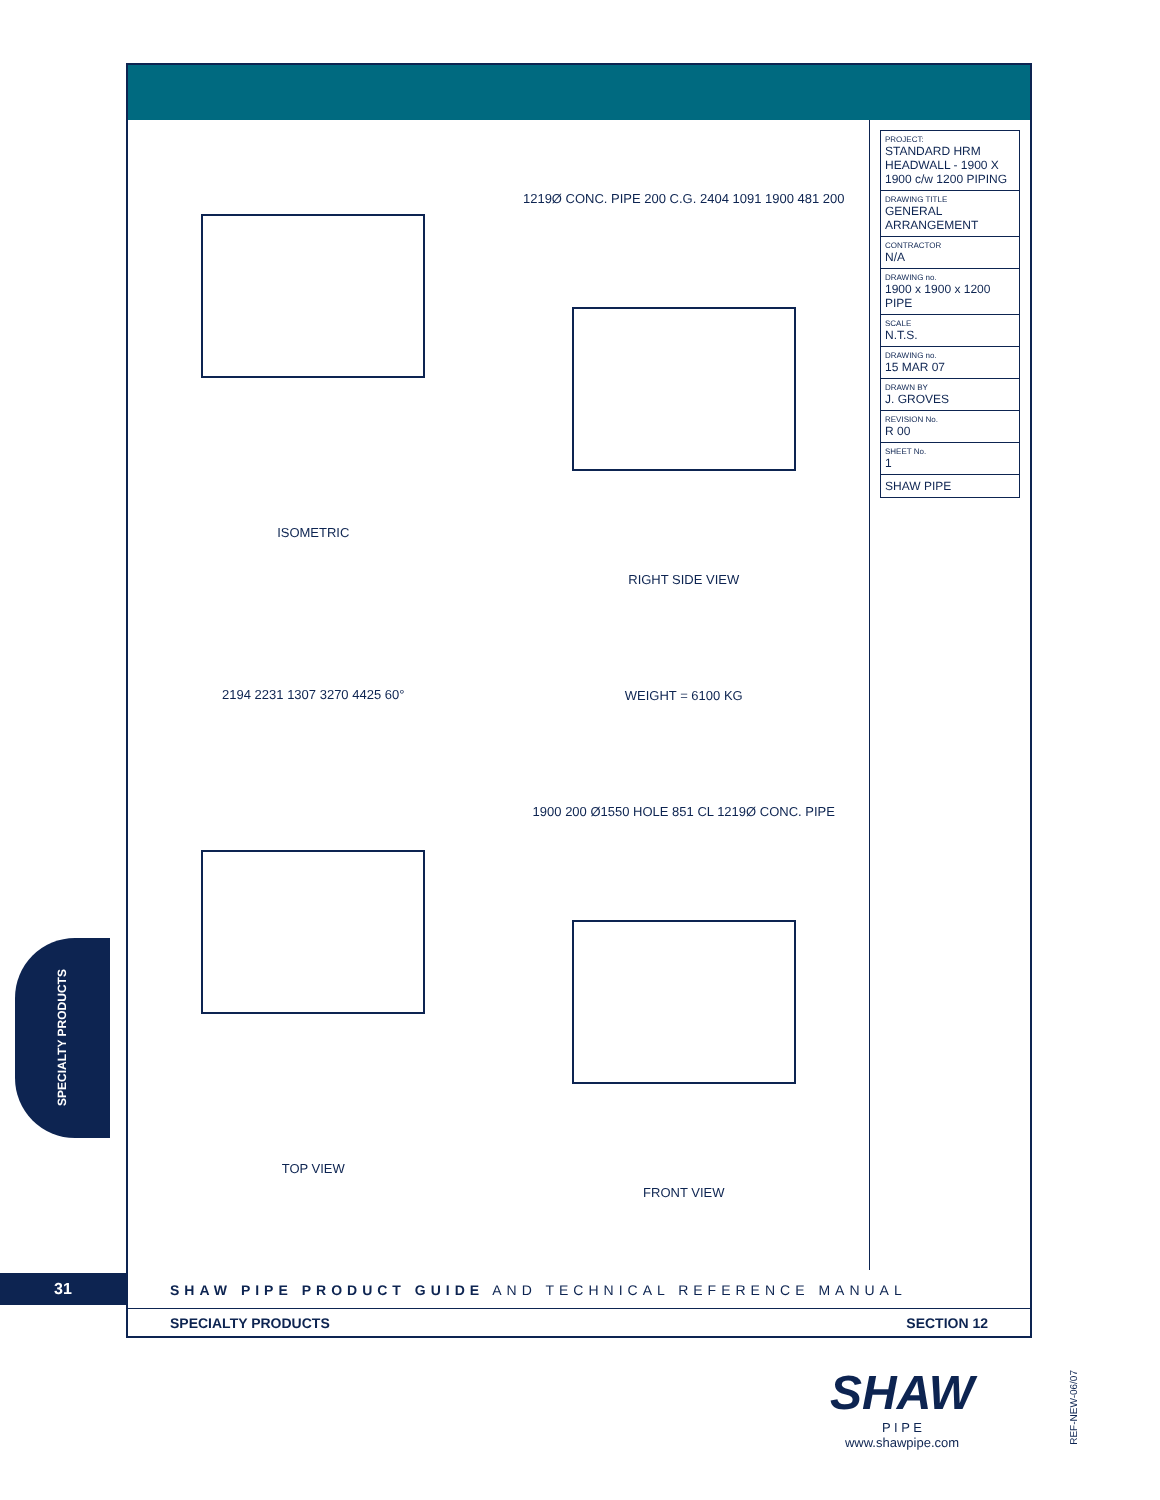ISOMETRIC
2194 2231 1307 3270 4425 60°
TOP VIEW
1219Ø CONC. PIPE 200 C.G. 2404 1091 1900 481 200
RIGHT SIDE VIEW
WEIGHT = 6100 KG
1900 200 Ø1550 HOLE 851 CL 1219Ø CONC. PIPE
FRONT VIEW
| PROJECT: STANDARD HRM HEADWALL - 1900 X 1900 c/w 1200 PIPING |
| DRAWING TITLE GENERAL ARRANGEMENT |
| CONTRACTOR N/A |
| DRAWING no. 1900 x 1900 x 1200 PIPE |
| SCALE N.T.S. |
| DRAWING no. 15 MAR 07 |
| DRAWN BY J. GROVES |
| REVISION No. R 00 |
| SHEET No. 1 |
| SHAW PIPE |
SPECIALTY PRODUCTS
31
SHAW PIPE PRODUCT GUIDE AND TECHNICAL REFERENCE MANUAL
SPECIALTY PRODUCTS SECTION 12
SHAW
P I P E
www.shawpipe.com
REF-NEW-06/07